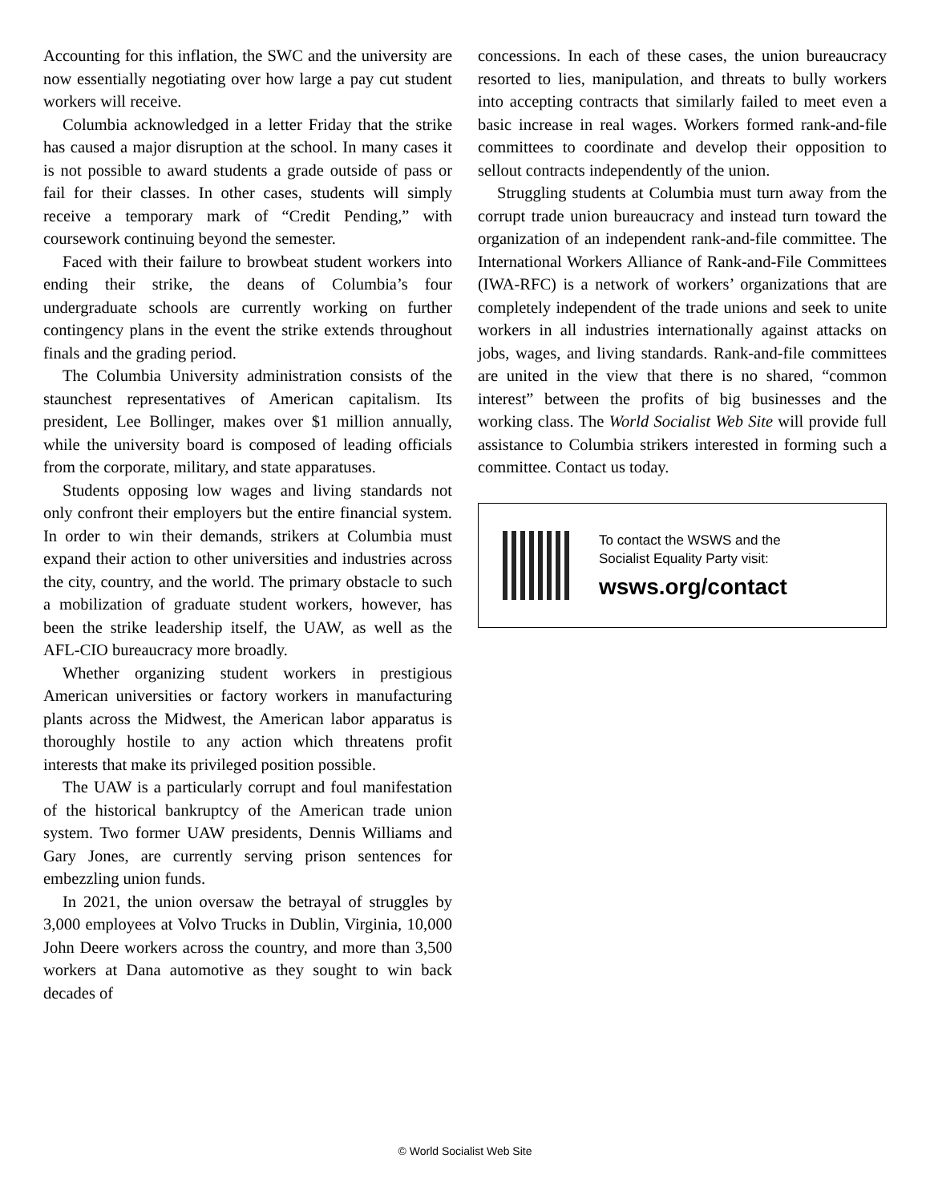Accounting for this inflation, the SWC and the university are now essentially negotiating over how large a pay cut student workers will receive.
Columbia acknowledged in a letter Friday that the strike has caused a major disruption at the school. In many cases it is not possible to award students a grade outside of pass or fail for their classes. In other cases, students will simply receive a temporary mark of “Credit Pending,” with coursework continuing beyond the semester.
Faced with their failure to browbeat student workers into ending their strike, the deans of Columbia’s four undergraduate schools are currently working on further contingency plans in the event the strike extends throughout finals and the grading period.
The Columbia University administration consists of the staunchest representatives of American capitalism. Its president, Lee Bollinger, makes over $1 million annually, while the university board is composed of leading officials from the corporate, military, and state apparatuses.
Students opposing low wages and living standards not only confront their employers but the entire financial system. In order to win their demands, strikers at Columbia must expand their action to other universities and industries across the city, country, and the world. The primary obstacle to such a mobilization of graduate student workers, however, has been the strike leadership itself, the UAW, as well as the AFL-CIO bureaucracy more broadly.
Whether organizing student workers in prestigious American universities or factory workers in manufacturing plants across the Midwest, the American labor apparatus is thoroughly hostile to any action which threatens profit interests that make its privileged position possible.
The UAW is a particularly corrupt and foul manifestation of the historical bankruptcy of the American trade union system. Two former UAW presidents, Dennis Williams and Gary Jones, are currently serving prison sentences for embezzling union funds.
In 2021, the union oversaw the betrayal of struggles by 3,000 employees at Volvo Trucks in Dublin, Virginia, 10,000 John Deere workers across the country, and more than 3,500 workers at Dana automotive as they sought to win back decades of
concessions. In each of these cases, the union bureaucracy resorted to lies, manipulation, and threats to bully workers into accepting contracts that similarly failed to meet even a basic increase in real wages. Workers formed rank-and-file committees to coordinate and develop their opposition to sellout contracts independently of the union.
Struggling students at Columbia must turn away from the corrupt trade union bureaucracy and instead turn toward the organization of an independent rank-and-file committee. The International Workers Alliance of Rank-and-File Committees (IWA-RFC) is a network of workers’ organizations that are completely independent of the trade unions and seek to unite workers in all industries internationally against attacks on jobs, wages, and living standards. Rank-and-file committees are united in the view that there is no shared, “common interest” between the profits of big businesses and the working class. The World Socialist Web Site will provide full assistance to Columbia strikers interested in forming such a committee. Contact us today.
To contact the WSWS and the
Socialist Equality Party visit:
wsws.org/contact
© World Socialist Web Site